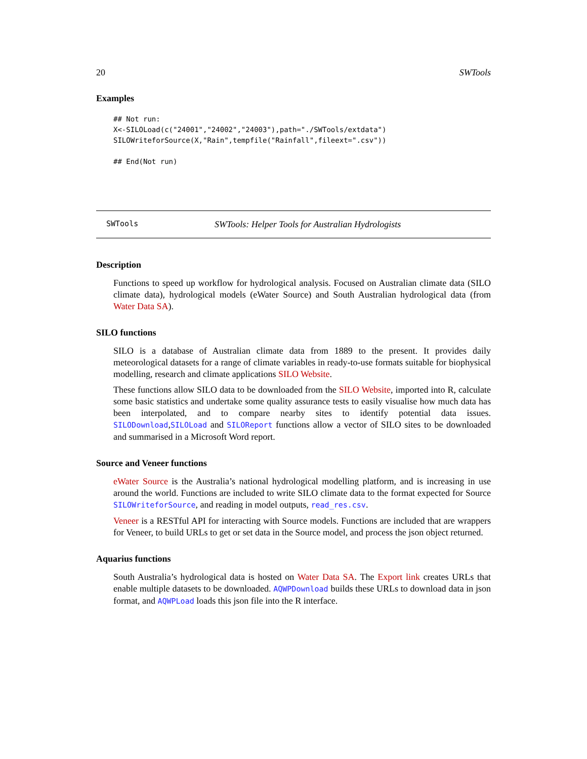20 SWTools
Examples
## Not run:
X<-SILOLoad(c("24001","24002","24003"),path="./SWTools/extdata")
SILOWriteforSource(X,"Rain",tempfile("Rainfall",fileext=".csv"))

## End(Not run)
SWTools SWTools: Helper Tools for Australian Hydrologists
Description
Functions to speed up workflow for hydrological analysis. Focused on Australian climate data (SILO climate data), hydrological models (eWater Source) and South Australian hydrological data (from Water Data SA).
SILO functions
SILO is a database of Australian climate data from 1889 to the present. It provides daily meteorological datasets for a range of climate variables in ready-to-use formats suitable for biophysical modelling, research and climate applications SILO Website.
These functions allow SILO data to be downloaded from the SILO Website, imported into R, calculate some basic statistics and undertake some quality assurance tests to easily visualise how much data has been interpolated, and to compare nearby sites to identify potential data issues. SILODownload,SILOLoad and SILOReport functions allow a vector of SILO sites to be downloaded and summarised in a Microsoft Word report.
Source and Veneer functions
eWater Source is the Australia’s national hydrological modelling platform, and is increasing in use around the world. Functions are included to write SILO climate data to the format expected for Source SILOWriteforSource, and reading in model outputs, read_res.csv.
Veneer is a RESTful API for interacting with Source models. Functions are included that are wrappers for Veneer, to build URLs to get or set data in the Source model, and process the json object returned.
Aquarius functions
South Australia’s hydrological data is hosted on Water Data SA. The Export link creates URLs that enable multiple datasets to be downloaded. AQWPDownload builds these URLs to download data in json format, and AQWPLoad loads this json file into the R interface.